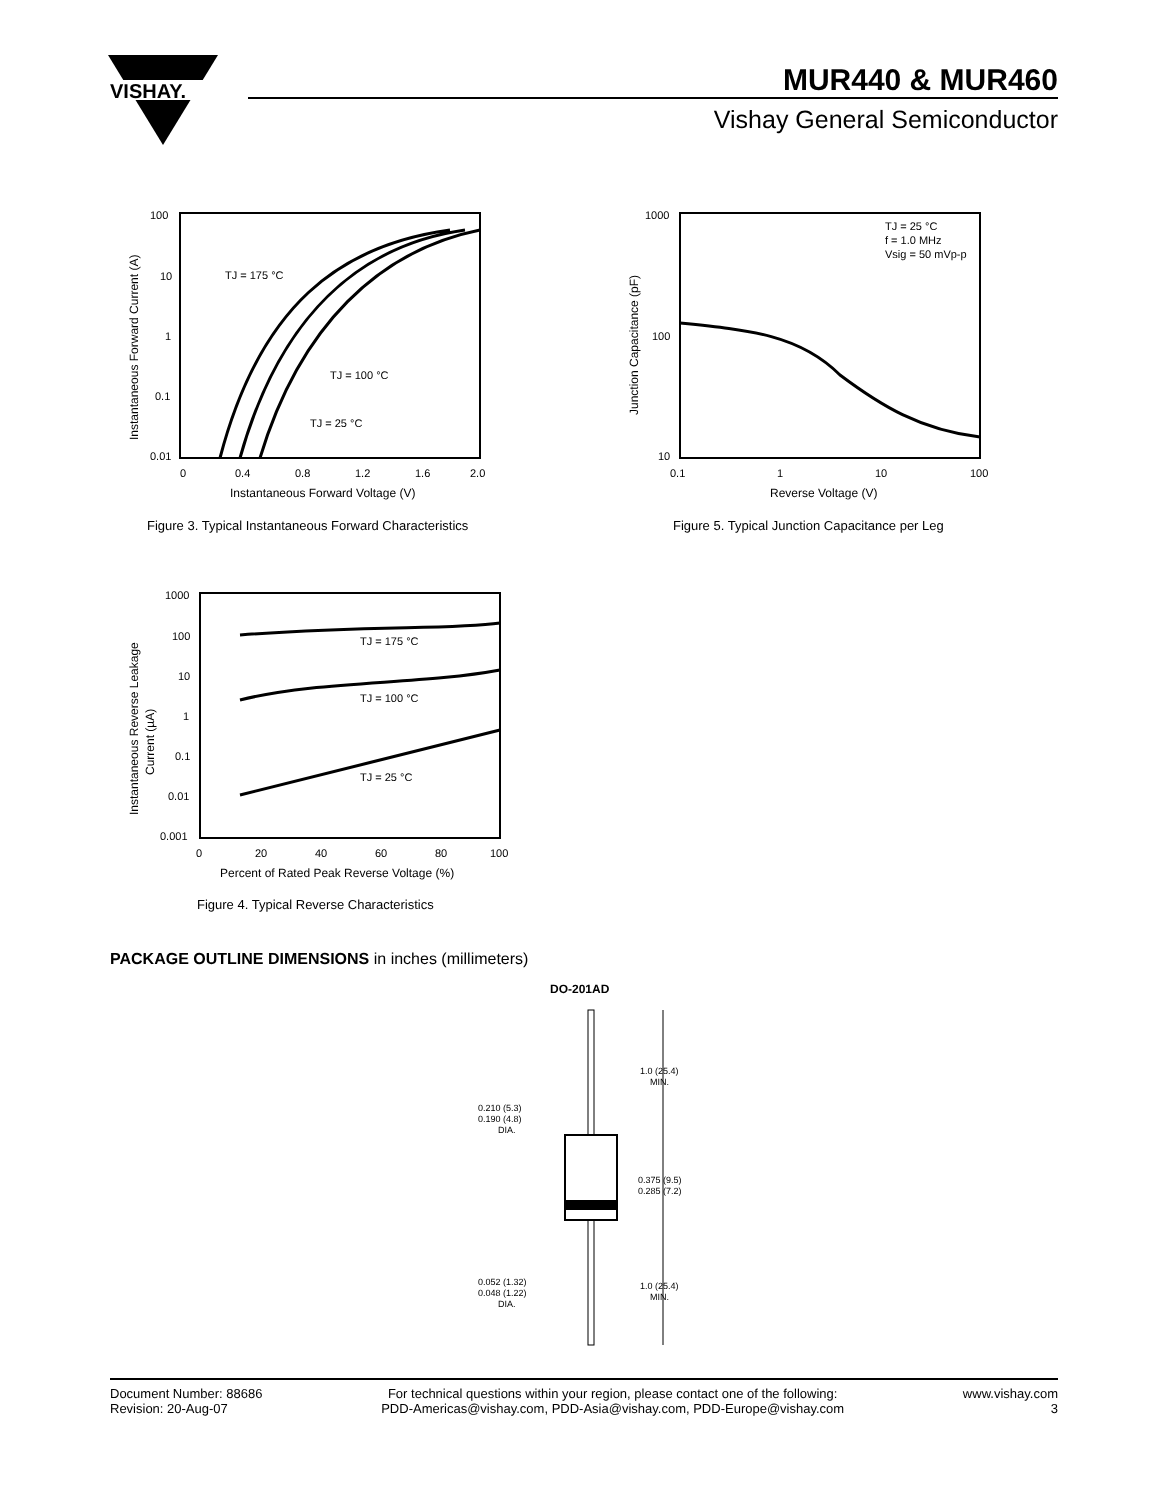VISHAY.
MUR440 & MUR460
Vishay General Semiconductor
100
10
1
0.1
0.01
0
0.4
0.8
1.2
1.6
2.0
TJ = 175 °C
TJ = 100 °C
TJ = 25 °C
Instantaneous Forward Voltage (V)
Instantaneous Forward Current (A)
Figure 3. Typical Instantaneous Forward Characteristics
1000
100
10
0.1
1
10
100
TJ = 25 °C
f = 1.0 MHz
Vsig = 50 mVp-p
Reverse Voltage (V)
Junction Capacitance (pF)
Figure 5. Typical Junction Capacitance per Leg
1000
100
10
1
0.1
0.01
0.001
0
20
40
60
80
100
TJ = 175 °C
TJ = 100 °C
TJ = 25 °C
Percent of Rated Peak Reverse Voltage (%)
Instantaneous Reverse Leakage
Current (µA)
Figure 4. Typical Reverse Characteristics
PACKAGE OUTLINE DIMENSIONS in inches (millimeters)
DO-201AD
1.0 (25.4)
MIN.
0.375 (9.5)
0.285 (7.2)
1.0 (25.4)
MIN.
0.210 (5.3)
0.190 (4.8)
DIA.
0.052 (1.32)
0.048 (1.22)
DIA.
Document Number: 88686
Revision: 20-Aug-07
For technical questions within your region, please contact one of the following:
PDD-Americas@vishay.com, PDD-Asia@vishay.com, PDD-Europe@vishay.com
www.vishay.com
3